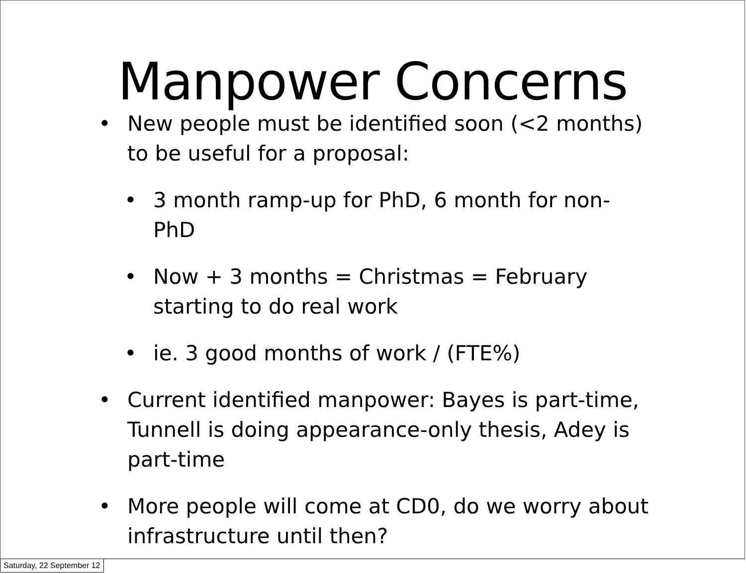Manpower Concerns
• New people must be identified soon (<2 months) to be useful for a proposal:
• 3 month ramp-up for PhD, 6 month for non-PhD
• Now + 3 months = Christmas = February starting to do real work
• ie. 3 good months of work / (FTE%)
• Current identified manpower: Bayes is part-time, Tunnell is doing appearance-only thesis, Adey is part-time
• More people will come at CD0, do we worry about infrastructure until then?
Saturday, 22 September 12